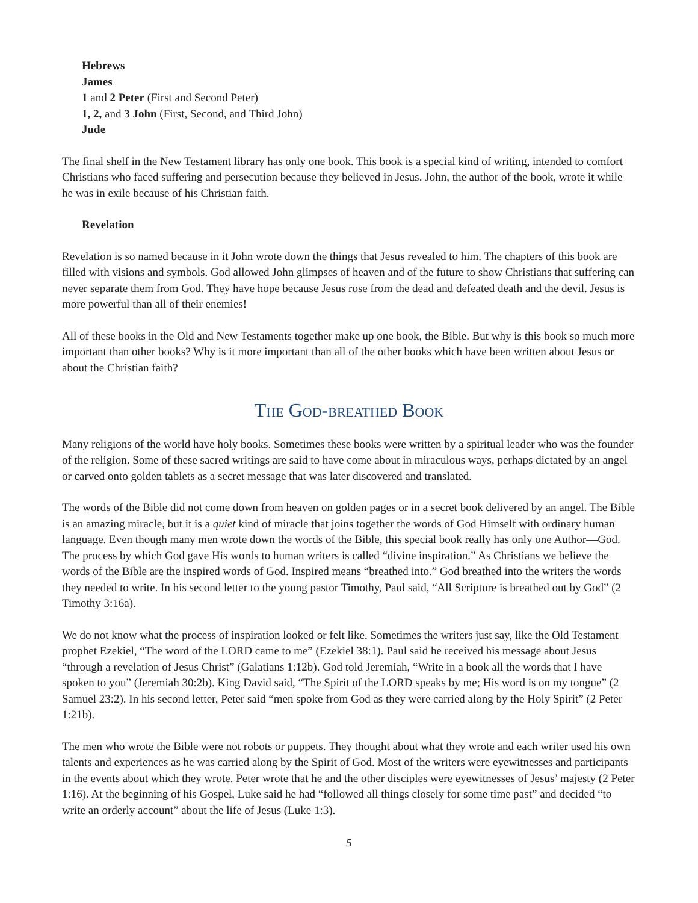Hebrews
James
1 and 2 Peter (First and Second Peter)
1, 2, and 3 John (First, Second, and Third John)
Jude
The final shelf in the New Testament library has only one book. This book is a special kind of writing, intended to comfort Christians who faced suffering and persecution because they believed in Jesus. John, the author of the book, wrote it while he was in exile because of his Christian faith.
Revelation
Revelation is so named because in it John wrote down the things that Jesus revealed to him. The chapters of this book are filled with visions and symbols. God allowed John glimpses of heaven and of the future to show Christians that suffering can never separate them from God. They have hope because Jesus rose from the dead and defeated death and the devil. Jesus is more powerful than all of their enemies!
All of these books in the Old and New Testaments together make up one book, the Bible. But why is this book so much more important than other books? Why is it more important than all of the other books which have been written about Jesus or about the Christian faith?
The God-breathed Book
Many religions of the world have holy books. Sometimes these books were written by a spiritual leader who was the founder of the religion. Some of these sacred writings are said to have come about in miraculous ways, perhaps dictated by an angel or carved onto golden tablets as a secret message that was later discovered and translated.
The words of the Bible did not come down from heaven on golden pages or in a secret book delivered by an angel. The Bible is an amazing miracle, but it is a quiet kind of miracle that joins together the words of God Himself with ordinary human language. Even though many men wrote down the words of the Bible, this special book really has only one Author—God. The process by which God gave His words to human writers is called “divine inspiration.” As Christians we believe the words of the Bible are the inspired words of God. Inspired means “breathed into.” God breathed into the writers the words they needed to write. In his second letter to the young pastor Timothy, Paul said, “All Scripture is breathed out by God” (2 Timothy 3:16a).
We do not know what the process of inspiration looked or felt like. Sometimes the writers just say, like the Old Testament prophet Ezekiel, “The word of the LORD came to me” (Ezekiel 38:1). Paul said he received his message about Jesus “through a revelation of Jesus Christ” (Galatians 1:12b). God told Jeremiah, “Write in a book all the words that I have spoken to you” (Jeremiah 30:2b). King David said, “The Spirit of the LORD speaks by me; His word is on my tongue” (2 Samuel 23:2). In his second letter, Peter said “men spoke from God as they were carried along by the Holy Spirit” (2 Peter 1:21b).
The men who wrote the Bible were not robots or puppets. They thought about what they wrote and each writer used his own talents and experiences as he was carried along by the Spirit of God. Most of the writers were eyewitnesses and participants in the events about which they wrote. Peter wrote that he and the other disciples were eyewitnesses of Jesus’ majesty (2 Peter 1:16). At the beginning of his Gospel, Luke said he had “followed all things closely for some time past” and decided “to write an orderly account” about the life of Jesus (Luke 1:3).
5